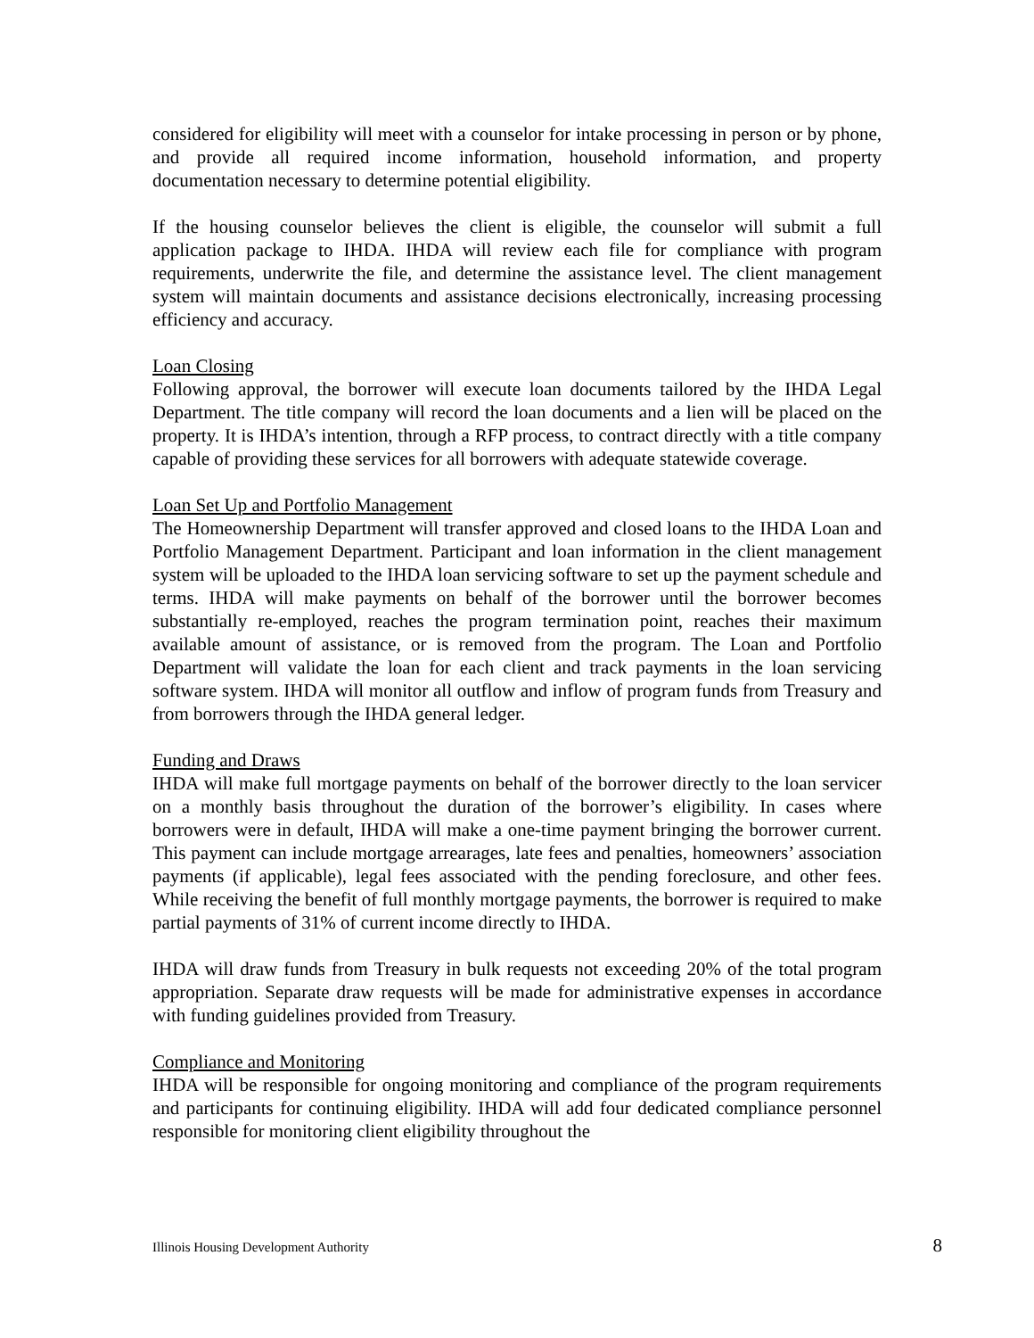considered for eligibility will meet with a counselor for intake processing in person or by phone, and provide all required income information, household information, and property documentation necessary to determine potential eligibility.
If the housing counselor believes the client is eligible, the counselor will submit a full application package to IHDA. IHDA will review each file for compliance with program requirements, underwrite the file, and determine the assistance level. The client management system will maintain documents and assistance decisions electronically, increasing processing efficiency and accuracy.
Loan Closing
Following approval, the borrower will execute loan documents tailored by the IHDA Legal Department. The title company will record the loan documents and a lien will be placed on the property. It is IHDA’s intention, through a RFP process, to contract directly with a title company capable of providing these services for all borrowers with adequate statewide coverage.
Loan Set Up and Portfolio Management
The Homeownership Department will transfer approved and closed loans to the IHDA Loan and Portfolio Management Department. Participant and loan information in the client management system will be uploaded to the IHDA loan servicing software to set up the payment schedule and terms. IHDA will make payments on behalf of the borrower until the borrower becomes substantially re-employed, reaches the program termination point, reaches their maximum available amount of assistance, or is removed from the program. The Loan and Portfolio Department will validate the loan for each client and track payments in the loan servicing software system. IHDA will monitor all outflow and inflow of program funds from Treasury and from borrowers through the IHDA general ledger.
Funding and Draws
IHDA will make full mortgage payments on behalf of the borrower directly to the loan servicer on a monthly basis throughout the duration of the borrower’s eligibility. In cases where borrowers were in default, IHDA will make a one-time payment bringing the borrower current. This payment can include mortgage arrearages, late fees and penalties, homeowners’ association payments (if applicable), legal fees associated with the pending foreclosure, and other fees. While receiving the benefit of full monthly mortgage payments, the borrower is required to make partial payments of 31% of current income directly to IHDA.
IHDA will draw funds from Treasury in bulk requests not exceeding 20% of the total program appropriation. Separate draw requests will be made for administrative expenses in accordance with funding guidelines provided from Treasury.
Compliance and Monitoring
IHDA will be responsible for ongoing monitoring and compliance of the program requirements and participants for continuing eligibility. IHDA will add four dedicated compliance personnel responsible for monitoring client eligibility throughout the
Illinois Housing Development Authority 8